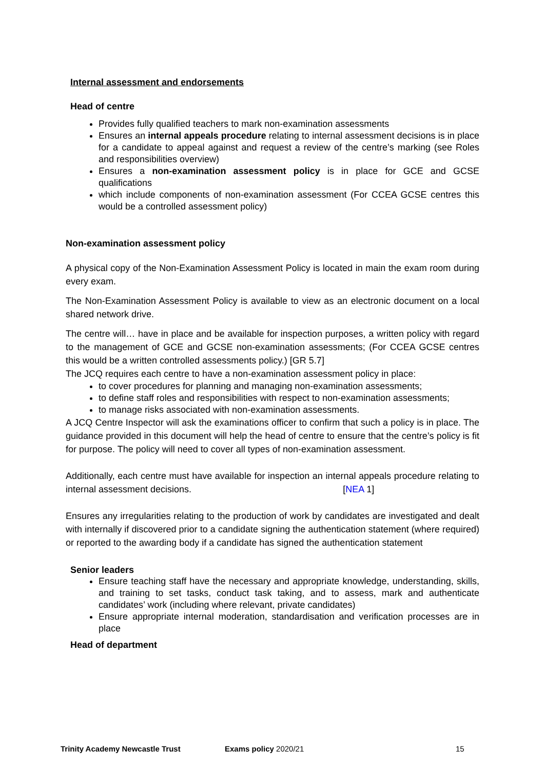Internal assessment and endorsements
Head of centre
Provides fully qualified teachers to mark non-examination assessments
Ensures an internal appeals procedure relating to internal assessment decisions is in place for a candidate to appeal against and request a review of the centre’s marking (see Roles and responsibilities overview)
Ensures a non-examination assessment policy is in place for GCE and GCSE qualifications
which include components of non-examination assessment (For CCEA GCSE centres this would be a controlled assessment policy)
Non-examination assessment policy
A physical copy of the Non-Examination Assessment Policy is located in main the exam room during every exam.
The Non-Examination Assessment Policy is available to view as an electronic document on a local shared network drive.
The centre will… have in place and be available for inspection purposes, a written policy with regard to the management of GCE and GCSE non-examination assessments; (For CCEA GCSE centres this would be a written controlled assessments policy.) [GR 5.7]
The JCQ requires each centre to have a non-examination assessment policy in place:
to cover procedures for planning and managing non-examination assessments;
to define staff roles and responsibilities with respect to non-examination assessments;
to manage risks associated with non-examination assessments.
A JCQ Centre Inspector will ask the examinations officer to confirm that such a policy is in place. The guidance provided in this document will help the head of centre to ensure that the centre’s policy is fit for purpose. The policy will need to cover all types of non-examination assessment.
Additionally, each centre must have available for inspection an internal appeals procedure relating to internal assessment decisions. [NEA 1]
Ensures any irregularities relating to the production of work by candidates are investigated and dealt with internally if discovered prior to a candidate signing the authentication statement (where required) or reported to the awarding body if a candidate has signed the authentication statement
Senior leaders
Ensure teaching staff have the necessary and appropriate knowledge, understanding, skills, and training to set tasks, conduct task taking, and to assess, mark and authenticate candidates’ work (including where relevant, private candidates)
Ensure appropriate internal moderation, standardisation and verification processes are in place
Head of department
Trinity Academy Newcastle Trust Exams policy 2020/21 15